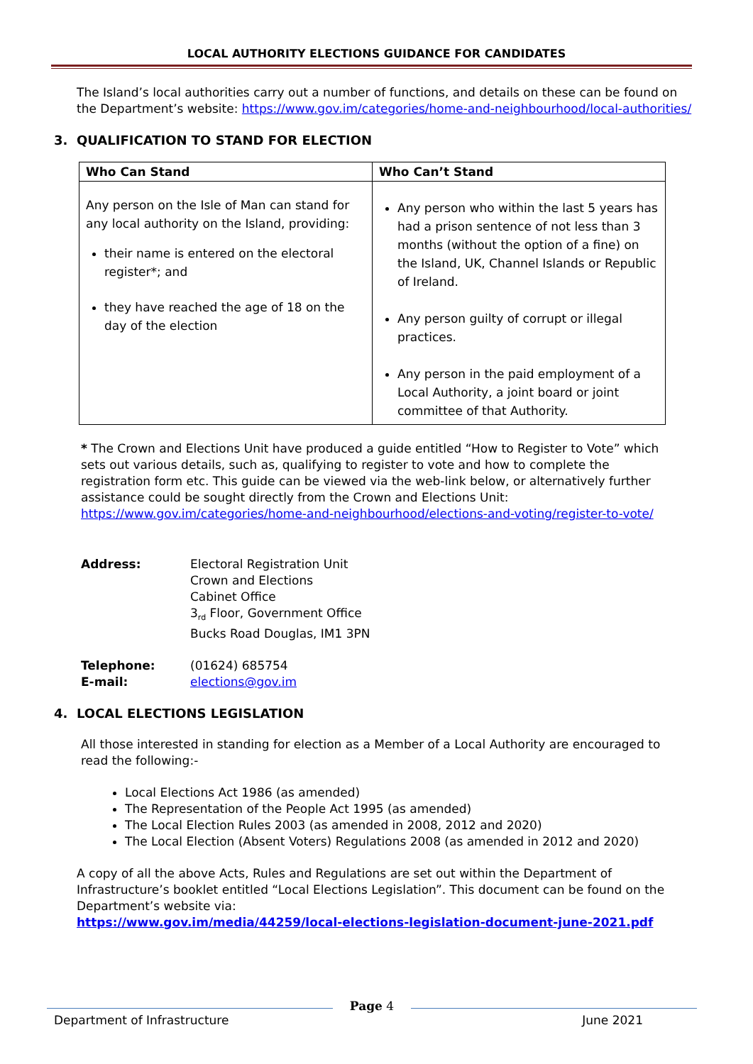LOCAL AUTHORITY ELECTIONS GUIDANCE FOR CANDIDATES
The Island’s local authorities carry out a number of functions, and details on these can be found on the Department’s website: https://www.gov.im/categories/home-and-neighbourhood/local-authorities/
3. QUALIFICATION TO STAND FOR ELECTION
| Who Can Stand | Who Can’t Stand |
| --- | --- |
| Any person on the Isle of Man can stand for any local authority on the Island, providing: their name is entered on the electoral register*; and they have reached the age of 18 on the day of the election | Any person who within the last 5 years has had a prison sentence of not less than 3 months (without the option of a fine) on the Island, UK, Channel Islands or Republic of Ireland. Any person guilty of corrupt or illegal practices. Any person in the paid employment of a Local Authority, a joint board or joint committee of that Authority. |
* The Crown and Elections Unit have produced a guide entitled “How to Register to Vote” which sets out various details, such as, qualifying to register to vote and how to complete the registration form etc. This guide can be viewed via the web-link below, or alternatively further assistance could be sought directly from the Crown and Elections Unit:
https://www.gov.im/categories/home-and-neighbourhood/elections-and-voting/register-to-vote/
Address: Electoral Registration Unit
Crown and Elections
Cabinet Office
3<sub>rd</sub> Floor, Government Office
Bucks Road Douglas, IM1 3PN
Telephone:
E-mail:
(01624) 685754
elections@gov.im
4. LOCAL ELECTIONS LEGISLATION
All those interested in standing for election as a Member of a Local Authority are encouraged to read the following:-
Local Elections Act 1986 (as amended)
The Representation of the People Act 1995 (as amended)
The Local Election Rules 2003 (as amended in 2008, 2012 and 2020)
The Local Election (Absent Voters) Regulations 2008 (as amended in 2012 and 2020)
A copy of all the above Acts, Rules and Regulations are set out within the Department of Infrastructure’s booklet entitled “Local Elections Legislation”. This document can be found on the Department’s website via:
https://www.gov.im/media/44259/local-elections-legislation-document-june-2021.pdf
Page 4
Department of Infrastructure June 2021